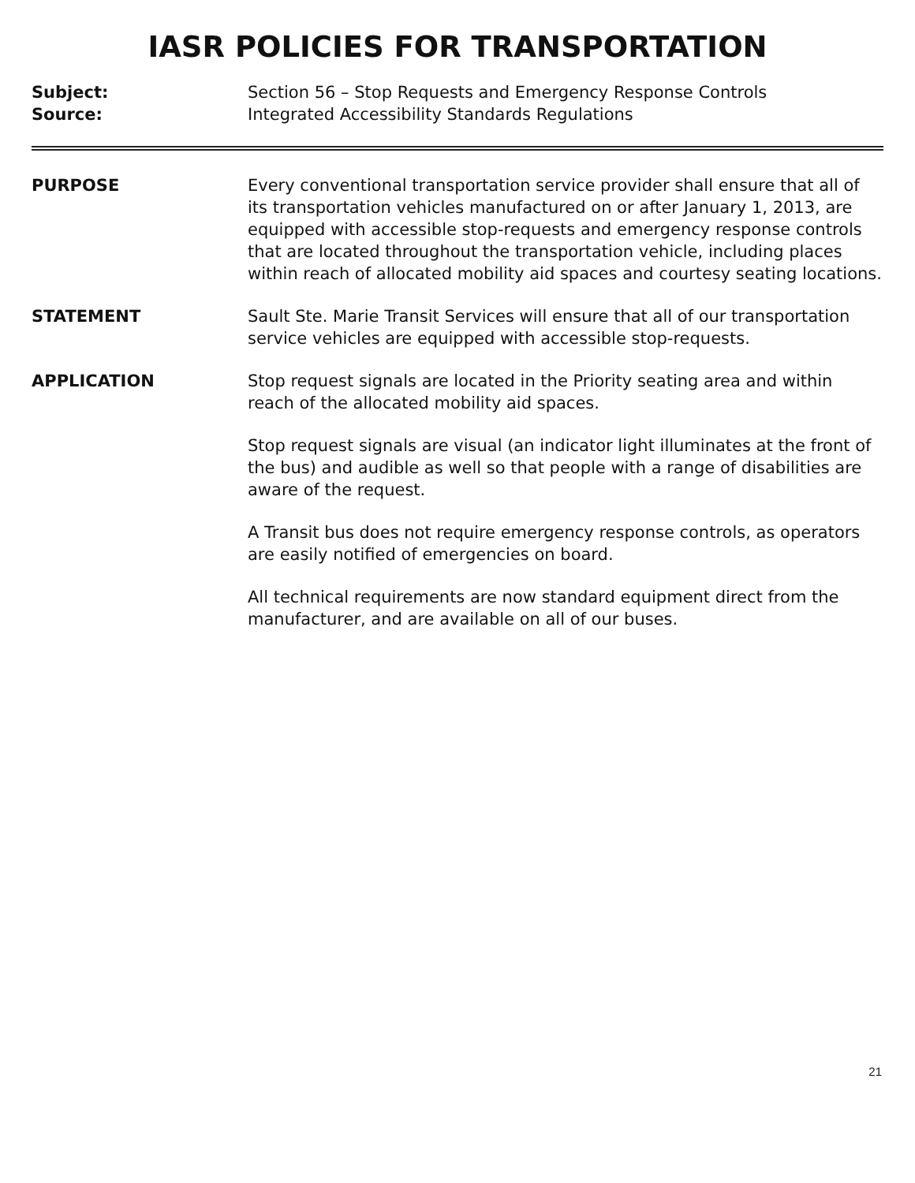IASR POLICIES FOR TRANSPORTATION
Subject: Section 56 – Stop Requests and Emergency Response Controls
Source: Integrated Accessibility Standards Regulations
PURPOSE Every conventional transportation service provider shall ensure that all of its transportation vehicles manufactured on or after January 1, 2013, are equipped with accessible stop-requests and emergency response controls that are located throughout the transportation vehicle, including places within reach of allocated mobility aid spaces and courtesy seating locations.
STATEMENT Sault Ste. Marie Transit Services will ensure that all of our transportation service vehicles are equipped with accessible stop-requests.
APPLICATION Stop request signals are located in the Priority seating area and within reach of the allocated mobility aid spaces.
Stop request signals are visual (an indicator light illuminates at the front of the bus) and audible as well so that people with a range of disabilities are aware of the request.
A Transit bus does not require emergency response controls, as operators are easily notified of emergencies on board.
All technical requirements are now standard equipment direct from the manufacturer, and are available on all of our buses.
21